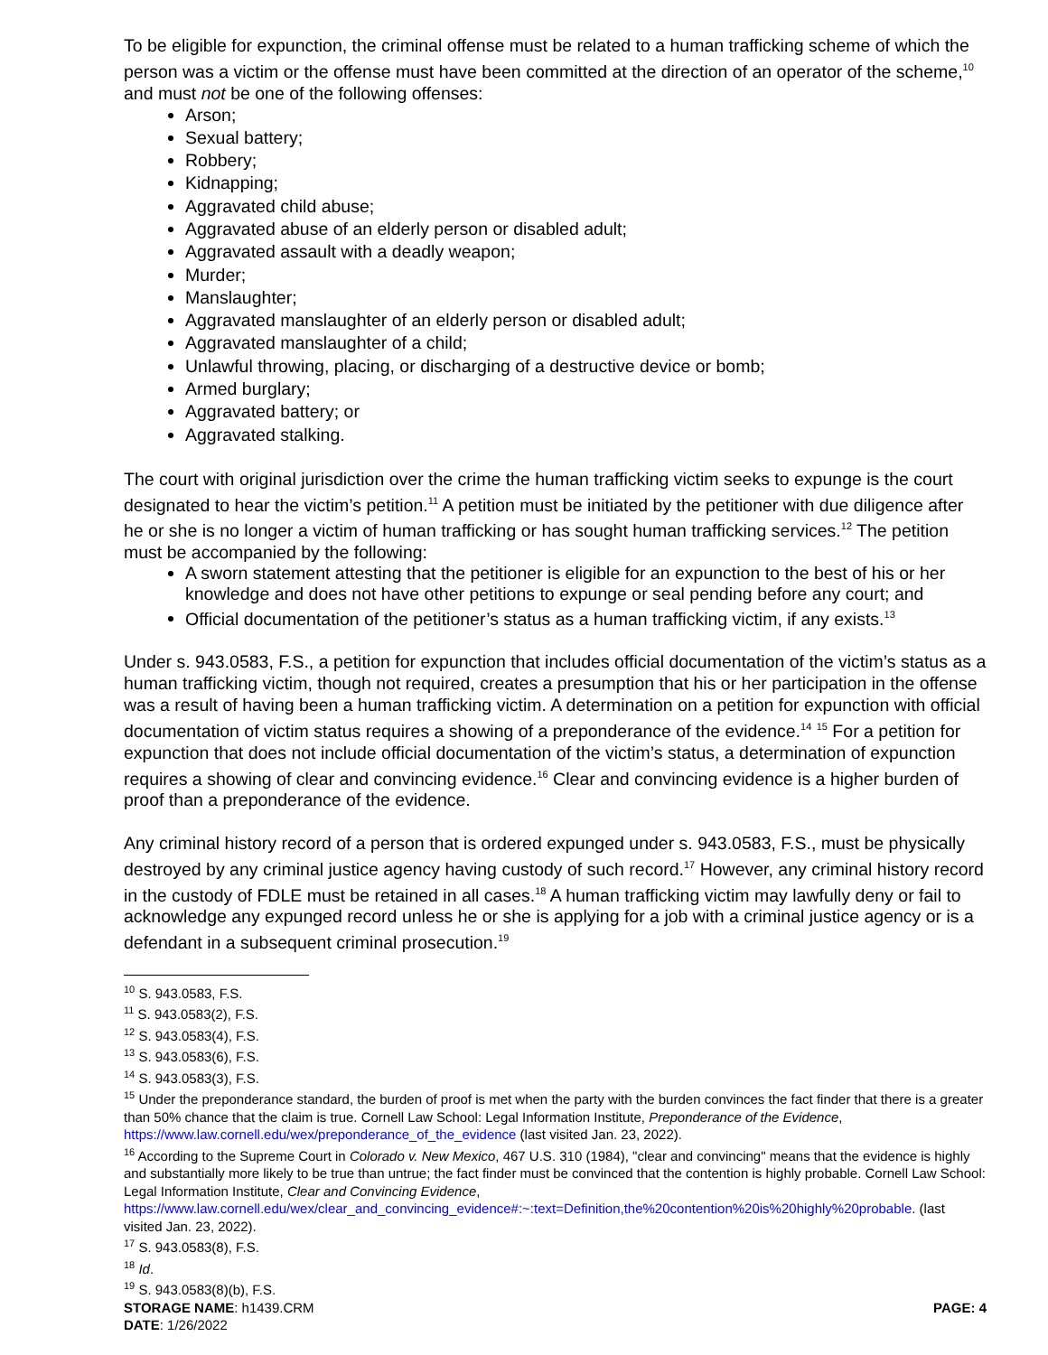To be eligible for expunction, the criminal offense must be related to a human trafficking scheme of which the person was a victim or the offense must have been committed at the direction of an operator of the scheme,<sup>10</sup> and must not be one of the following offenses:
Arson;
Sexual battery;
Robbery;
Kidnapping;
Aggravated child abuse;
Aggravated abuse of an elderly person or disabled adult;
Aggravated assault with a deadly weapon;
Murder;
Manslaughter;
Aggravated manslaughter of an elderly person or disabled adult;
Aggravated manslaughter of a child;
Unlawful throwing, placing, or discharging of a destructive device or bomb;
Armed burglary;
Aggravated battery; or
Aggravated stalking.
The court with original jurisdiction over the crime the human trafficking victim seeks to expunge is the court designated to hear the victim’s petition.<sup>11</sup> A petition must be initiated by the petitioner with due diligence after he or she is no longer a victim of human trafficking or has sought human trafficking services.<sup>12</sup> The petition must be accompanied by the following:
A sworn statement attesting that the petitioner is eligible for an expunction to the best of his or her knowledge and does not have other petitions to expunge or seal pending before any court; and
Official documentation of the petitioner’s status as a human trafficking victim, if any exists.<sup>13</sup>
Under s. 943.0583, F.S., a petition for expunction that includes official documentation of the victim’s status as a human trafficking victim, though not required, creates a presumption that his or her participation in the offense was a result of having been a human trafficking victim. A determination on a petition for expunction with official documentation of victim status requires a showing of a preponderance of the evidence.<sup>14</sup> <sup>15</sup> For a petition for expunction that does not include official documentation of the victim’s status, a determination of expunction requires a showing of clear and convincing evidence.<sup>16</sup> Clear and convincing evidence is a higher burden of proof than a preponderance of the evidence.
Any criminal history record of a person that is ordered expunged under s. 943.0583, F.S., must be physically destroyed by any criminal justice agency having custody of such record.<sup>17</sup> However, any criminal history record in the custody of FDLE must be retained in all cases.<sup>18</sup> A human trafficking victim may lawfully deny or fail to acknowledge any expunged record unless he or she is applying for a job with a criminal justice agency or is a defendant in a subsequent criminal prosecution.<sup>19</sup>
<sup>10</sup> S. 943.0583, F.S.
<sup>11</sup> S. 943.0583(2), F.S.
<sup>12</sup> S. 943.0583(4), F.S.
<sup>13</sup> S. 943.0583(6), F.S.
<sup>14</sup> S. 943.0583(3), F.S.
<sup>15</sup> Under the preponderance standard, the burden of proof is met when the party with the burden convinces the fact finder that there is a greater than 50% chance that the claim is true. Cornell Law School: Legal Information Institute, Preponderance of the Evidence, https://www.law.cornell.edu/wex/preponderance_of_the_evidence (last visited Jan. 23, 2022).
<sup>16</sup> According to the Supreme Court in Colorado v. New Mexico, 467 U.S. 310 (1984), "clear and convincing" means that the evidence is highly and substantially more likely to be true than untrue; the fact finder must be convinced that the contention is highly probable. Cornell Law School: Legal Information Institute, Clear and Convincing Evidence, https://www.law.cornell.edu/wex/clear_and_convincing_evidence#:~:text=Definition,the%20contention%20is%20highly%20probable. (last visited Jan. 23, 2022).
<sup>17</sup> S. 943.0583(8), F.S.
<sup>18</sup> Id.
<sup>19</sup> S. 943.0583(8)(b), F.S.
STORAGE NAME: h1439.CRM PAGE: 4
DATE: 1/26/2022